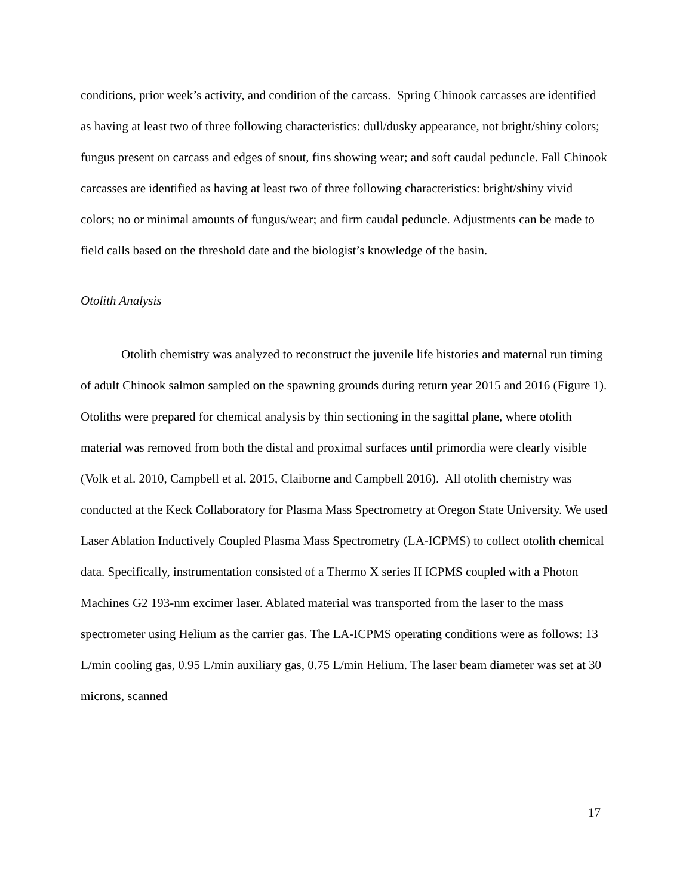conditions, prior week’s activity, and condition of the carcass. Spring Chinook carcasses are identified as having at least two of three following characteristics: dull/dusky appearance, not bright/shiny colors; fungus present on carcass and edges of snout, fins showing wear; and soft caudal peduncle. Fall Chinook carcasses are identified as having at least two of three following characteristics: bright/shiny vivid colors; no or minimal amounts of fungus/wear; and firm caudal peduncle. Adjustments can be made to field calls based on the threshold date and the biologist’s knowledge of the basin.
Otolith Analysis
Otolith chemistry was analyzed to reconstruct the juvenile life histories and maternal run timing of adult Chinook salmon sampled on the spawning grounds during return year 2015 and 2016 (Figure 1). Otoliths were prepared for chemical analysis by thin sectioning in the sagittal plane, where otolith material was removed from both the distal and proximal surfaces until primordia were clearly visible (Volk et al. 2010, Campbell et al. 2015, Claiborne and Campbell 2016). All otolith chemistry was conducted at the Keck Collaboratory for Plasma Mass Spectrometry at Oregon State University. We used Laser Ablation Inductively Coupled Plasma Mass Spectrometry (LA-ICPMS) to collect otolith chemical data. Specifically, instrumentation consisted of a Thermo X series II ICPMS coupled with a Photon Machines G2 193-nm excimer laser. Ablated material was transported from the laser to the mass spectrometer using Helium as the carrier gas. The LA-ICPMS operating conditions were as follows: 13 L/min cooling gas, 0.95 L/min auxiliary gas, 0.75 L/min Helium. The laser beam diameter was set at 30 microns, scanned
17